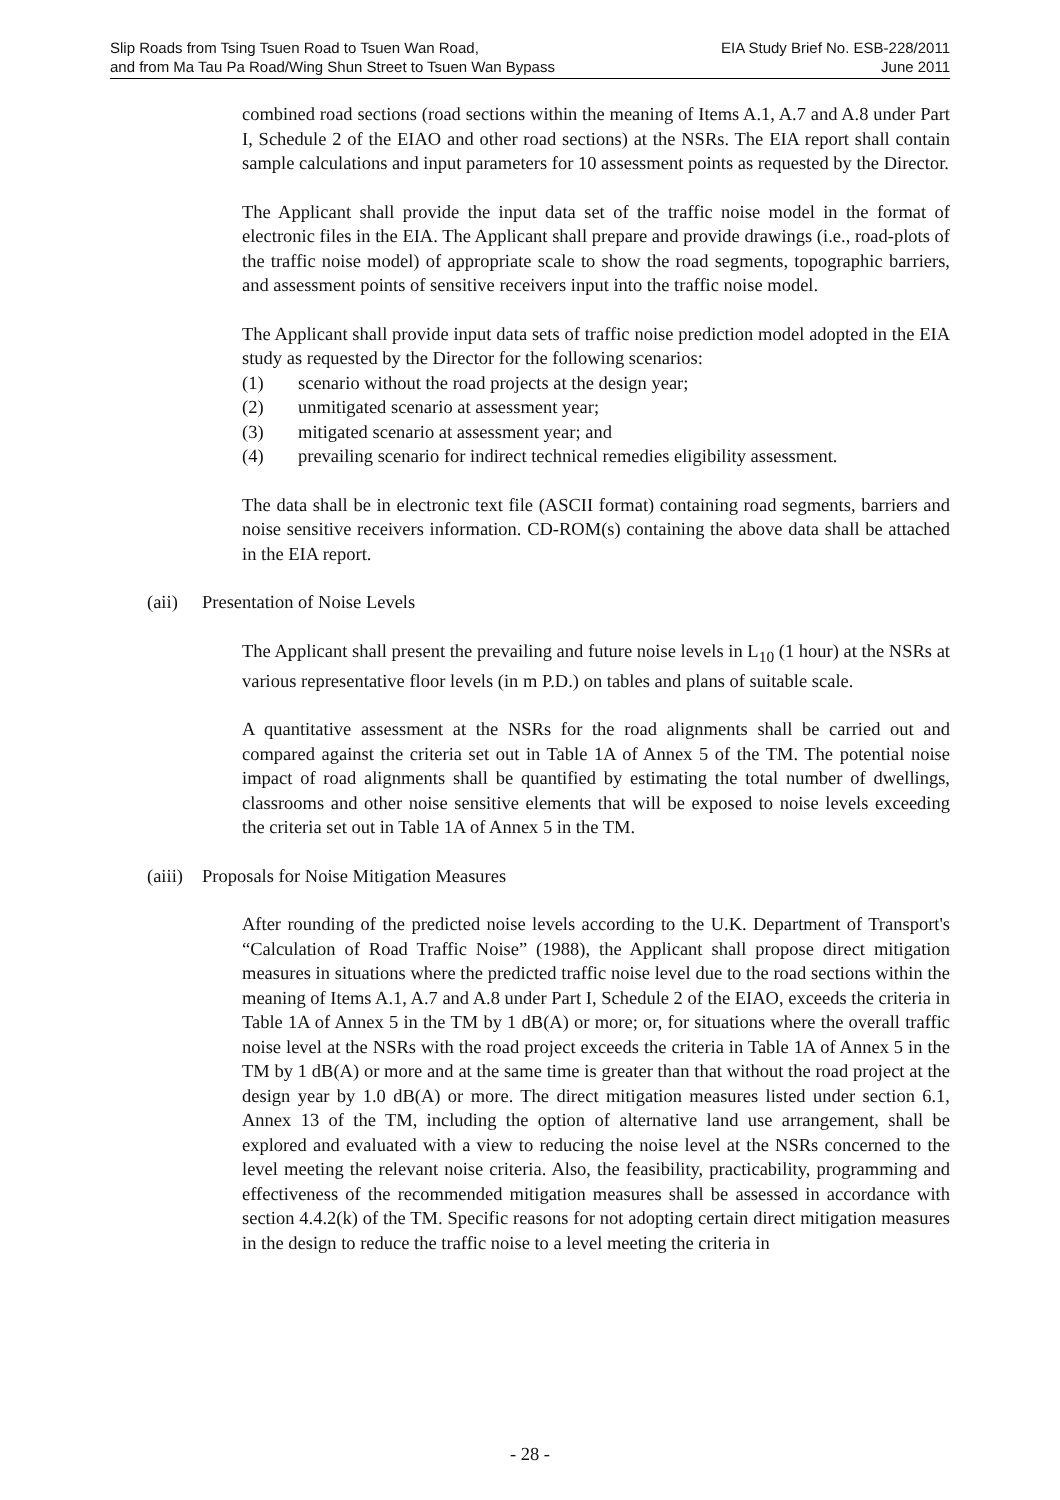Slip Roads from Tsing Tsuen Road to Tsuen Wan Road,
and from Ma Tau Pa Road/Wing Shun Street to Tsuen Wan Bypass
EIA Study Brief No. ESB-228/2011
June 2011
combined road sections (road sections within the meaning of Items A.1, A.7 and A.8 under Part I, Schedule 2 of the EIAO and other road sections) at the NSRs. The EIA report shall contain sample calculations and input parameters for 10 assessment points as requested by the Director.
The Applicant shall provide the input data set of the traffic noise model in the format of electronic files in the EIA. The Applicant shall prepare and provide drawings (i.e., road-plots of the traffic noise model) of appropriate scale to show the road segments, topographic barriers, and assessment points of sensitive receivers input into the traffic noise model.
The Applicant shall provide input data sets of traffic noise prediction model adopted in the EIA study as requested by the Director for the following scenarios:
(1) scenario without the road projects at the design year;
(2) unmitigated scenario at assessment year;
(3) mitigated scenario at assessment year; and
(4) prevailing scenario for indirect technical remedies eligibility assessment.
The data shall be in electronic text file (ASCII format) containing road segments, barriers and noise sensitive receivers information. CD-ROM(s) containing the above data shall be attached in the EIA report.
(aii) Presentation of Noise Levels
The Applicant shall present the prevailing and future noise levels in L<sub>10</sub> (1 hour) at the NSRs at various representative floor levels (in m P.D.) on tables and plans of suitable scale.
A quantitative assessment at the NSRs for the road alignments shall be carried out and compared against the criteria set out in Table 1A of Annex 5 of the TM. The potential noise impact of road alignments shall be quantified by estimating the total number of dwellings, classrooms and other noise sensitive elements that will be exposed to noise levels exceeding the criteria set out in Table 1A of Annex 5 in the TM.
(aiii) Proposals for Noise Mitigation Measures
After rounding of the predicted noise levels according to the U.K. Department of Transport's “Calculation of Road Traffic Noise” (1988), the Applicant shall propose direct mitigation measures in situations where the predicted traffic noise level due to the road sections within the meaning of Items A.1, A.7 and A.8 under Part I, Schedule 2 of the EIAO, exceeds the criteria in Table 1A of Annex 5 in the TM by 1 dB(A) or more; or, for situations where the overall traffic noise level at the NSRs with the road project exceeds the criteria in Table 1A of Annex 5 in the TM by 1 dB(A) or more and at the same time is greater than that without the road project at the design year by 1.0 dB(A) or more. The direct mitigation measures listed under section 6.1, Annex 13 of the TM, including the option of alternative land use arrangement, shall be explored and evaluated with a view to reducing the noise level at the NSRs concerned to the level meeting the relevant noise criteria. Also, the feasibility, practicability, programming and effectiveness of the recommended mitigation measures shall be assessed in accordance with section 4.4.2(k) of the TM. Specific reasons for not adopting certain direct mitigation measures in the design to reduce the traffic noise to a level meeting the criteria in
- 28 -